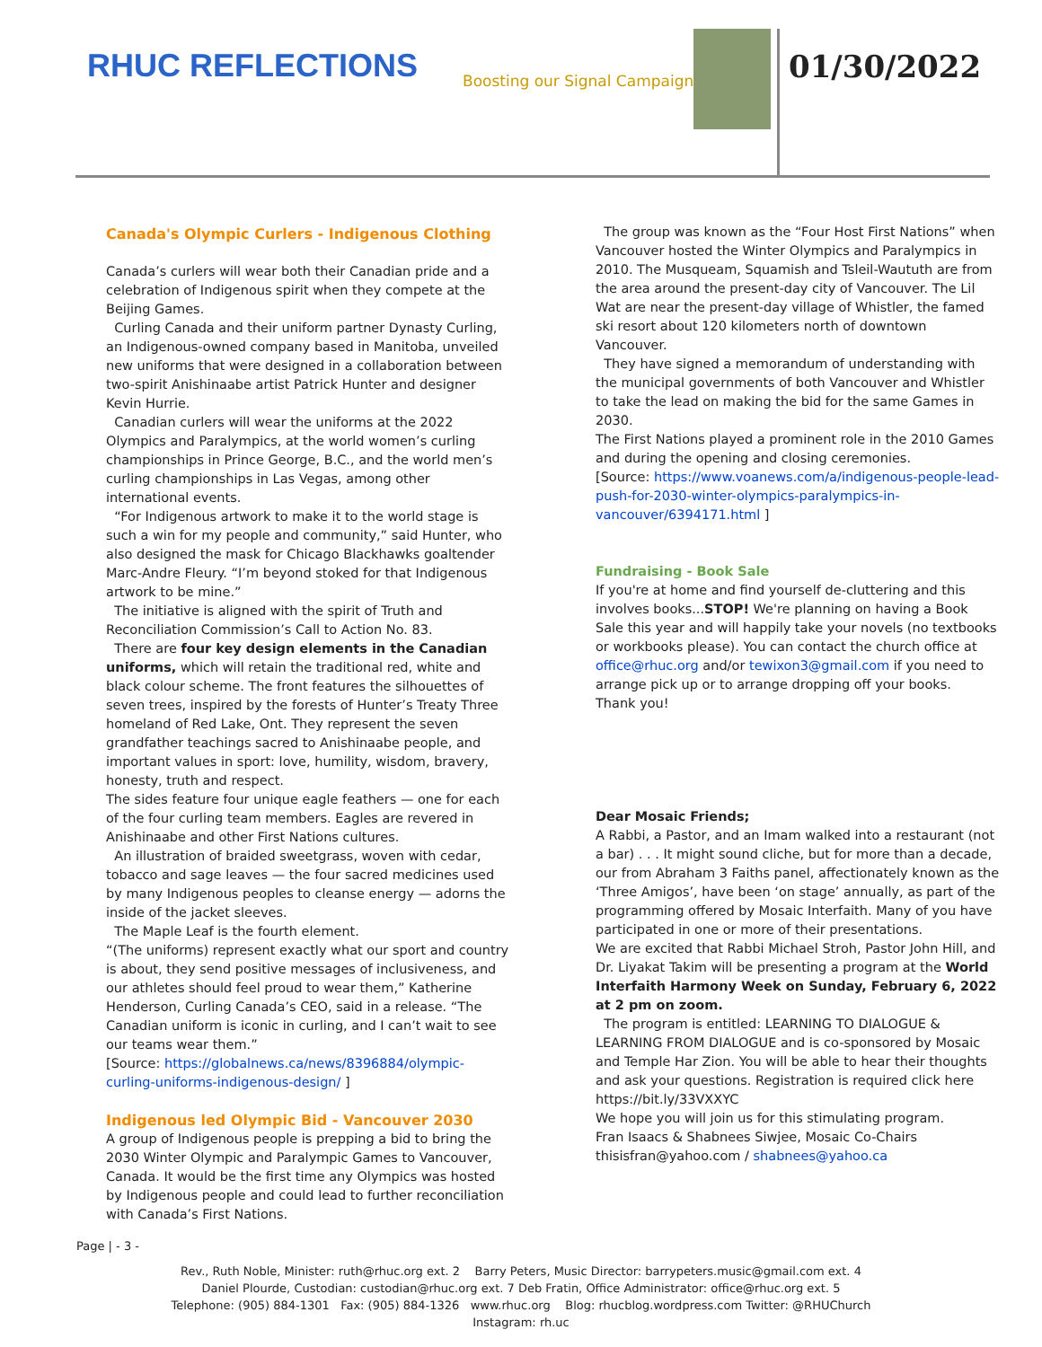RHUC REFLECTIONS Boosting our Signal Campaign 01/30/2022
Canada's Olympic Curlers - Indigenous Clothing
Canada’s curlers will wear both their Canadian pride and a celebration of Indigenous spirit when they compete at the Beijing Games.
Curling Canada and their uniform partner Dynasty Curling, an Indigenous-owned company based in Manitoba, unveiled new uniforms that were designed in a collaboration between two-spirit Anishinaabe artist Patrick Hunter and designer Kevin Hurrie.
Canadian curlers will wear the uniforms at the 2022 Olympics and Paralympics, at the world women’s curling championships in Prince George, B.C., and the world men’s curling championships in Las Vegas, among other international events.
“For Indigenous artwork to make it to the world stage is such a win for my people and community,” said Hunter, who also designed the mask for Chicago Blackhawks goaltender Marc-Andre Fleury. “I’m beyond stoked for that Indigenous artwork to be mine.”
The initiative is aligned with the spirit of Truth and Reconciliation Commission’s Call to Action No. 83.
There are four key design elements in the Canadian uniforms, which will retain the traditional red, white and black colour scheme. The front features the silhouettes of seven trees, inspired by the forests of Hunter’s Treaty Three homeland of Red Lake, Ont. They represent the seven grandfather teachings sacred to Anishinaabe people, and important values in sport: love, humility, wisdom, bravery, honesty, truth and respect.
The sides feature four unique eagle feathers — one for each of the four curling team members. Eagles are revered in Anishinaabe and other First Nations cultures.
An illustration of braided sweetgrass, woven with cedar, tobacco and sage leaves — the four sacred medicines used by many Indigenous peoples to cleanse energy — adorns the inside of the jacket sleeves.
The Maple Leaf is the fourth element.
“(The uniforms) represent exactly what our sport and country is about, they send positive messages of inclusiveness, and our athletes should feel proud to wear them,” Katherine Henderson, Curling Canada’s CEO, said in a release. “The Canadian uniform is iconic in curling, and I can’t wait to see our teams wear them.”
[Source: https://globalnews.ca/news/8396884/olympic-curling-uniforms-indigenous-design/ ]
Indigenous led Olympic Bid - Vancouver 2030
A group of Indigenous people is prepping a bid to bring the 2030 Winter Olympic and Paralympic Games to Vancouver, Canada. It would be the first time any Olympics was hosted by Indigenous people and could lead to further reconciliation with Canada’s First Nations.
The group was known as the “Four Host First Nations” when Vancouver hosted the Winter Olympics and Paralympics in 2010. The Musqueam, Squamish and Tsleil-Waututh are from the area around the present-day city of Vancouver. The Lil Wat are near the present-day village of Whistler, the famed ski resort about 120 kilometers north of downtown Vancouver.
They have signed a memorandum of understanding with the municipal governments of both Vancouver and Whistler to take the lead on making the bid for the same Games in 2030.
The First Nations played a prominent role in the 2010 Games and during the opening and closing ceremonies.
[Source: https://www.voanews.com/a/indigenous-people-lead-push-for-2030-winter-olympics-paralympics-in-vancouver/6394171.html ]
Fundraising - Book Sale
If you're at home and find yourself de-cluttering and this involves books...STOP! We're planning on having a Book Sale this year and will happily take your novels (no textbooks or workbooks please). You can contact the church office at office@rhuc.org and/or tewixon3@gmail.com if you need to arrange pick up or to arrange dropping off your books.
Thank you!
Dear Mosaic Friends;
A Rabbi, a Pastor, and an Imam walked into a restaurant (not a bar) . . . It might sound cliche, but for more than a decade, our from Abraham 3 Faiths panel, affectionately known as the ‘Three Amigos’, have been ‘on stage’ annually, as part of the programming offered by Mosaic Interfaith. Many of you have participated in one or more of their presentations.
We are excited that Rabbi Michael Stroh, Pastor John Hill, and Dr. Liyakat Takim will be presenting a program at the World Interfaith Harmony Week on Sunday, February 6, 2022 at 2 pm on zoom.
The program is entitled: LEARNING TO DIALOGUE & LEARNING FROM DIALOGUE and is co-sponsored by Mosaic and Temple Har Zion. You will be able to hear their thoughts and ask your questions. Registration is required click here https://bit.ly/33VXXYC
We hope you will join us for this stimulating program.
Fran Isaacs & Shabnees Siwjee, Mosaic Co-Chairs
thisisfran@yahoo.com / shabnees@yahoo.ca
Page | - 3 -
Rev., Ruth Noble, Minister: ruth@rhuc.org ext. 2 Barry Peters, Music Director: barrypeters.music@gmail.com ext. 4
Daniel Plourde, Custodian: custodian@rhuc.org ext. 7 Deb Fratin, Office Administrator: office@rhuc.org ext. 5
Telephone: (905) 884-1301 Fax: (905) 884-1326 www.rhuc.org Blog: rhucblog.wordpress.com Twitter: @RHUChurch
Instagram: rh.uc